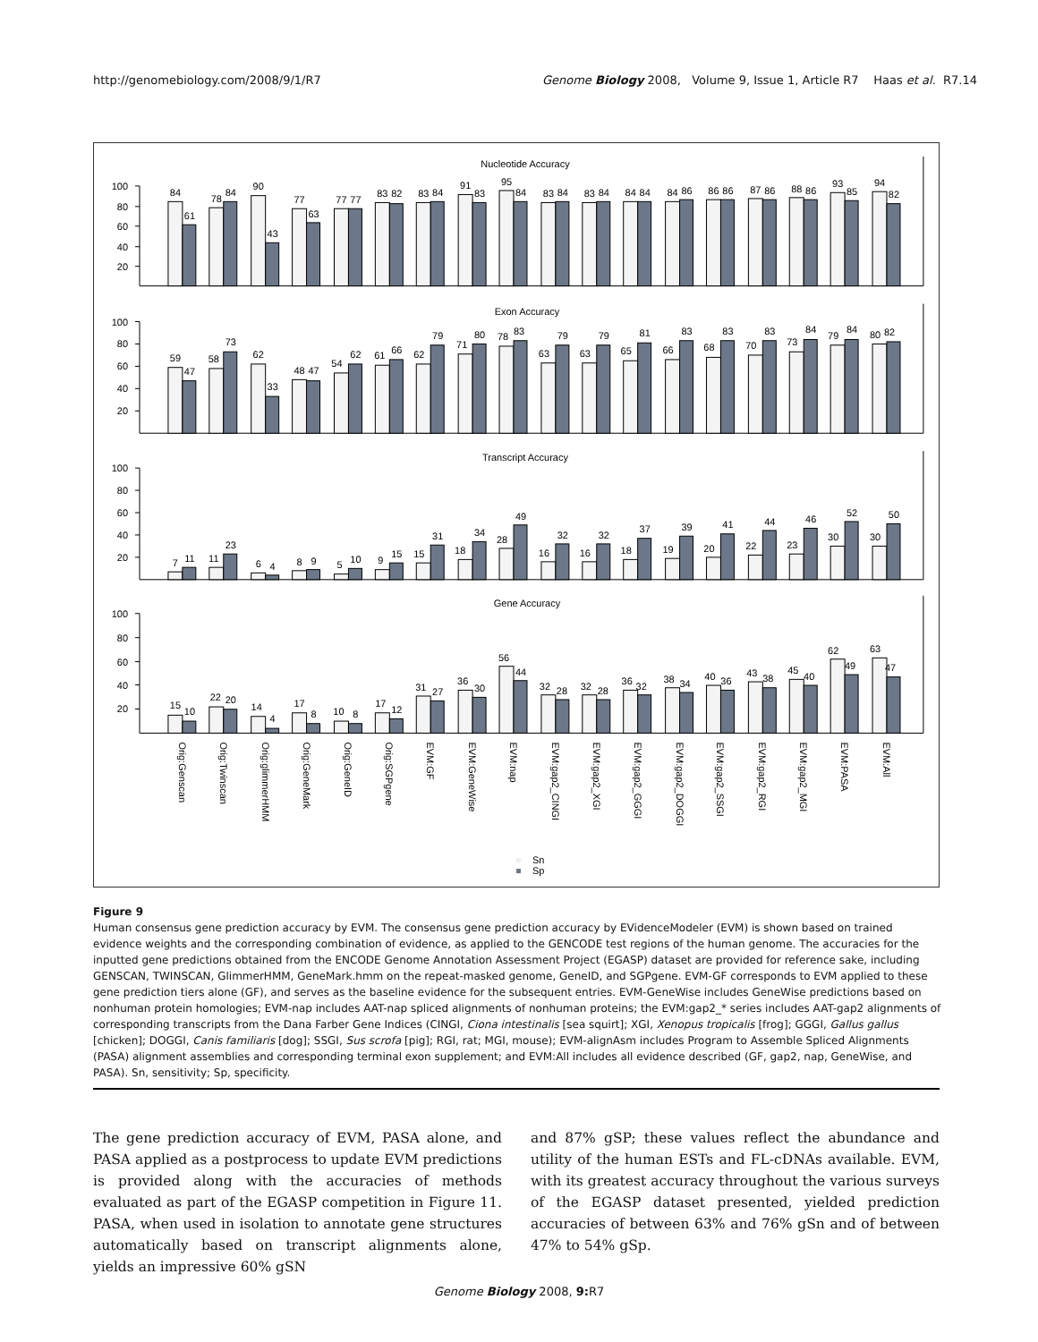http://genomebiology.com/2008/9/1/R7 Genome Biology 2008, Volume 9, Issue 1, Article R7 Haas et al. R7.14
100
80
60
40
20
100
80
60
40
20
100
80
60
40
20
100
80
60
40
20
Nucleotide Accuracy
Exon Accuracy
Transcript Accuracy
Gene Accuracy
84
61
78
84
90
43
77
63
77
77
83
82
83
84
91
83
95
84
83
84
83
84
84
84
84
86
86
86
87
86
88
86
93
85
94
82
59
47
58
73
62
33
48
47
54
62
61
66
62
79
71
80
78
83
63
79
63
79
65
81
66
83
68
83
70
83
73
84
79
84
80
82
7
11
11
23
6
4
8
9
5
10
9
15
15
31
18
34
28
49
16
32
16
32
18
37
19
39
20
41
22
44
23
46
30
52
30
50
15
10
22
20
14
4
17
8
10
8
17
12
31
27
36
30
56
44
32
28
32
28
36
32
38
34
40
36
43
38
45
40
62
49
63
47
Orig:Genscan
Orig:Twinscan
Orig:glimmerHMM
Orig:GeneMark
Orig:GeneID
Orig:SGPgene
EVM:GF
EVM:GeneWise
EVM:nap
EVM:gap2_CINGI
EVM:gap2_XGI
EVM:gap2_GGGI
EVM:gap2_DOGGI
EVM:gap2_SSGI
EVM:gap2_RGI
EVM:gap2_MGI
EVM:PASA
EVM:All
Sn
Sp
Figure 9
Human consensus gene prediction accuracy by EVM. The consensus gene prediction accuracy by EVidenceModeler (EVM) is shown based on trained evidence weights and the corresponding combination of evidence, as applied to the GENCODE test regions of the human genome. The accuracies for the inputted gene predictions obtained from the ENCODE Genome Annotation Assessment Project (EGASP) dataset are provided for reference sake, including GENSCAN, TWINSCAN, GlimmerHMM, GeneMark.hmm on the repeat-masked genome, GeneID, and SGPgene. EVM-GF corresponds to EVM applied to these gene prediction tiers alone (GF), and serves as the baseline evidence for the subsequent entries. EVM-GeneWise includes GeneWise predictions based on nonhuman protein homologies; EVM-nap includes AAT-nap spliced alignments of nonhuman proteins; the EVM:gap2_* series includes AAT-gap2 alignments of corresponding transcripts from the Dana Farber Gene Indices (CINGI, Ciona intestinalis [sea squirt]; XGI, Xenopus tropicalis [frog]; GGGI, Gallus gallus [chicken]; DOGGI, Canis familiaris [dog]; SSGI, Sus scrofa [pig]; RGI, rat; MGI, mouse); EVM-alignAsm includes Program to Assemble Spliced Alignments (PASA) alignment assemblies and corresponding terminal exon supplement; and EVM:All includes all evidence described (GF, gap2, nap, GeneWise, and PASA). Sn, sensitivity; Sp, specificity.
The gene prediction accuracy of EVM, PASA alone, and PASA applied as a postprocess to update EVM predictions is provided along with the accuracies of methods evaluated as part of the EGASP competition in Figure 11. PASA, when used in isolation to annotate gene structures automatically based on transcript alignments alone, yields an impressive 60% gSN
and 87% gSP; these values reflect the abundance and utility of the human ESTs and FL-cDNAs available. EVM, with its greatest accuracy throughout the various surveys of the EGASP dataset presented, yielded prediction accuracies of between 63% and 76% gSn and of between 47% to 54% gSp.
Genome Biology 2008, 9: R7